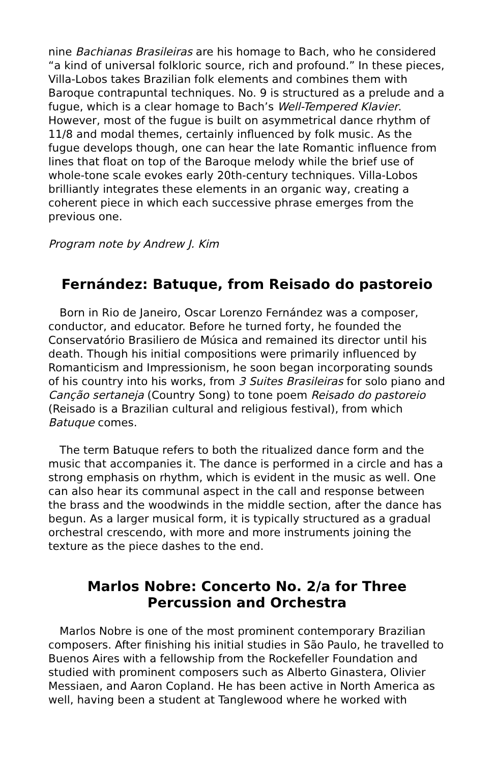nine Bachianas Brasileiras are his homage to Bach, who he considered “a kind of universal folkloric source, rich and profound.” In these pieces, Villa-Lobos takes Brazilian folk elements and combines them with Baroque contrapuntal techniques. No. 9 is structured as a prelude and a fugue, which is a clear homage to Bach’s Well-Tempered Klavier. However, most of the fugue is built on asymmetrical dance rhythm of 11/8 and modal themes, certainly influenced by folk music. As the fugue develops though, one can hear the late Romantic influence from lines that float on top of the Baroque melody while the brief use of whole-tone scale evokes early 20th-century techniques. Villa-Lobos brilliantly integrates these elements in an organic way, creating a coherent piece in which each successive phrase emerges from the previous one.
Program note by Andrew J. Kim
Fernández: Batuque, from Reisado do pastoreio
Born in Rio de Janeiro, Oscar Lorenzo Fernández was a composer, conductor, and educator. Before he turned forty, he founded the Conservatório Brasiliero de Música and remained its director until his death. Though his initial compositions were primarily influenced by Romanticism and Impressionism, he soon began incorporating sounds of his country into his works, from 3 Suites Brasileiras for solo piano and Canção sertaneja (Country Song) to tone poem Reisado do pastoreio (Reisado is a Brazilian cultural and religious festival), from which Batuque comes.
The term Batuque refers to both the ritualized dance form and the music that accompanies it. The dance is performed in a circle and has a strong emphasis on rhythm, which is evident in the music as well. One can also hear its communal aspect in the call and response between the brass and the woodwinds in the middle section, after the dance has begun. As a larger musical form, it is typically structured as a gradual orchestral crescendo, with more and more instruments joining the texture as the piece dashes to the end.
Marlos Nobre: Concerto No. 2/a for Three
Percussion and Orchestra
Marlos Nobre is one of the most prominent contemporary Brazilian composers. After finishing his initial studies in São Paulo, he travelled to Buenos Aires with a fellowship from the Rockefeller Foundation and studied with prominent composers such as Alberto Ginastera, Olivier Messiaen, and Aaron Copland. He has been active in North America as well, having been a student at Tanglewood where he worked with